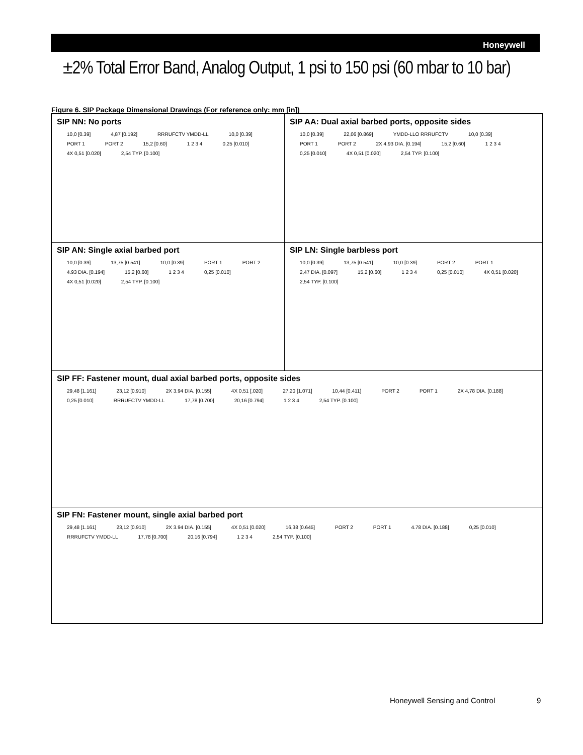Honeywell
±2% Total Error Band, Analog Output, 1 psi to 150 psi (60 mbar to 10 bar)
Figure 6. SIP Package Dimensional Drawings (For reference only: mm [in])
SIP NN: No ports
10,0 [0.39] 4,87 [0.192] RRRUFCTV YMDD-LL 10,0 [0.39] PORT 1 PORT 2 15,2 [0.60] 1 2 3 4 0,25 [0.010] 4X 0,51 [0.020] 2,54 TYP. [0.100]
SIP AA: Dual axial barbed ports, opposite sides
10,0 [0.39] 22,06 [0.869] YMDD-LLO RRRUFCTV 10,0 [0.39] PORT 1 PORT 2 2X 4.93 DIA. [0.194] 15,2 [0.60] 1 2 3 4 0,25 [0.010] 4X 0,51 [0.020] 2,54 TYP. [0.100]
SIP AN: Single axial barbed port
10,0 [0.39] 13,75 [0.541] 10,0 [0.39] PORT 1 PORT 2 4.93 DIA. [0.194] 15,2 [0.60] 1 2 3 4 0,25 [0.010] 4X 0,51 [0.020] 2,54 TYP. [0.100]
SIP LN: Single barbless port
10,0 [0.39] 13,75 [0.541] 10,0 [0.39] PORT 2 PORT 1 2,47 DIA. [0.097] 15,2 [0.60] 1 2 3 4 0,25 [0.010] 4X 0,51 [0.020] 2,54 TYP. [0.100]
SIP FF: Fastener mount, dual axial barbed ports, opposite sides
29,48 [1.161] 23,12 [0.910] 2X 3.94 DIA. [0.155] 4X 0,51 [.020] 27,20 [1.071] 10,44 [0.411] PORT 2 PORT 1 2X 4,78 DIA. [0.188] 0,25 [0.010] RRRUFCTV YMDD-LL 17,78 [0.700] 20,16 [0.794] 1 2 3 4 2,54 TYP. [0.100]
SIP FN: Fastener mount, single axial barbed port
29,48 [1.161] 23,12 [0.910] 2X 3.94 DIA. [0.155] 4X 0,51 [0.020] 16,38 [0.645] PORT 2 PORT 1 4.78 DIA. [0.188] 0,25 [0.010] RRRUFCTV YMDD-LL 17,78 [0.700] 20,16 [0.794] 1 2 3 4 2,54 TYP. [0.100]
Honeywell Sensing and Control 9